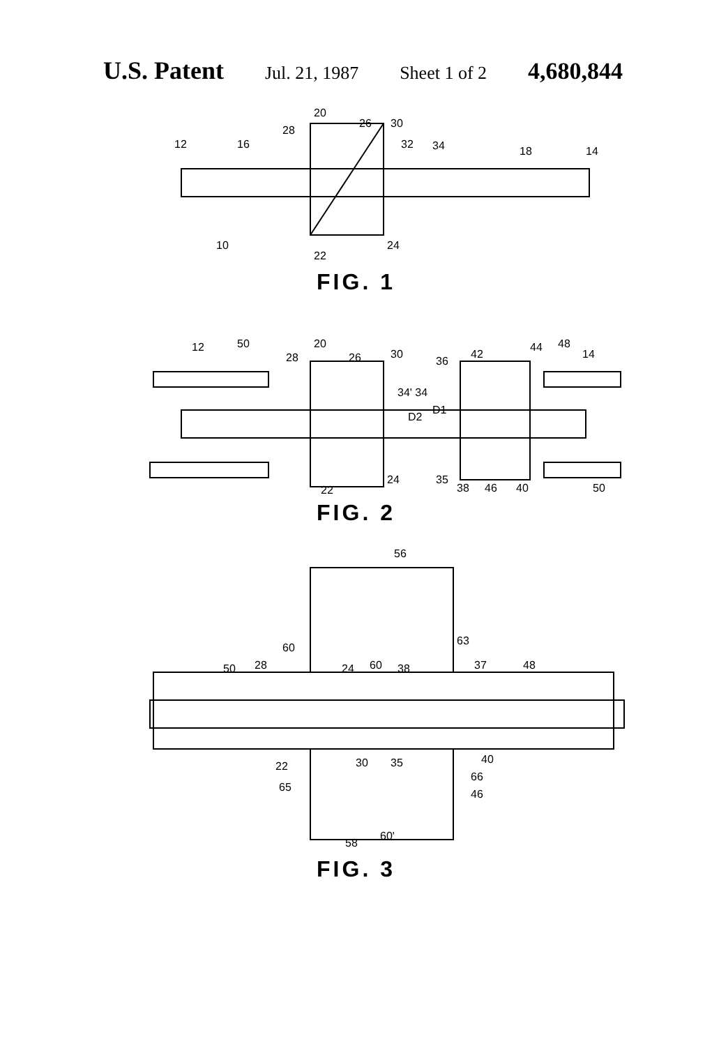U.S. Patent Jul. 21, 1987 Sheet 1 of 2 4,680,844
12
16
20
28
26
30
32
34
18
14
10
22
24
FIG. 1
12
50
20
28
26
30
34' 34
36
42
44
48
14
D2
D1
22
24
35
38
46
40
50
FIG. 2
56
60
28
50
24
60
38
63
37
48
22
65
30
35
40
66
46
58
60'
FIG. 3